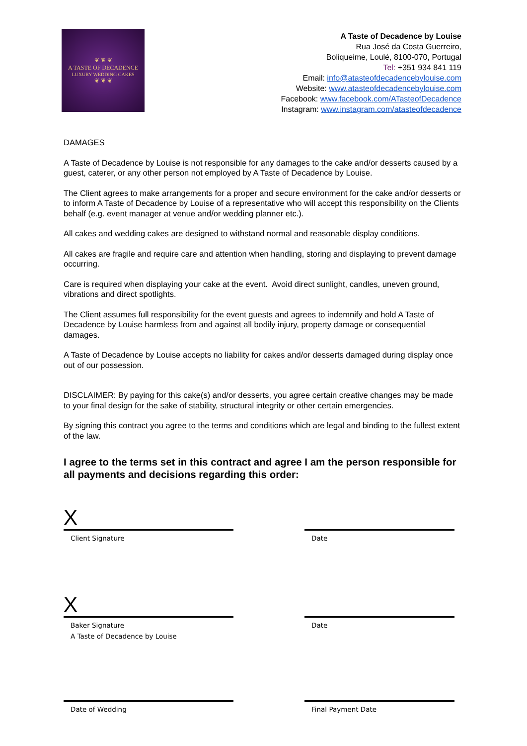❦ ❦ ❦
A TASTE OF DECADENCE
LUXURY WEDDING CAKES
❦ ❦ ❦
A Taste of Decadence by Louise
Rua José da Costa Guerreiro,
Boliqueime, Loulé, 8100-070, Portugal
Tel: +351 934 841 119
Email: info@atasteofdecadencebylouise.com
Website: www.atasteofdecadencebylouise.com
Facebook: www.facebook.com/ATasteofDecadence
Instagram: www.instagram.com/atasteofdecadence
DAMAGES
A Taste of Decadence by Louise is not responsible for any damages to the cake and/or desserts caused by a guest, caterer, or any other person not employed by A Taste of Decadence by Louise.
The Client agrees to make arrangements for a proper and secure environment for the cake and/or desserts or to inform A Taste of Decadence by Louise of a representative who will accept this responsibility on the Clients behalf (e.g. event manager at venue and/or wedding planner etc.).
All cakes and wedding cakes are designed to withstand normal and reasonable display conditions.
All cakes are fragile and require care and attention when handling, storing and displaying to prevent damage occurring.
Care is required when displaying your cake at the event. Avoid direct sunlight, candles, uneven ground, vibrations and direct spotlights.
The Client assumes full responsibility for the event guests and agrees to indemnify and hold A Taste of Decadence by Louise harmless from and against all bodily injury, property damage or consequential damages.
A Taste of Decadence by Louise accepts no liability for cakes and/or desserts damaged during display once out of our possession.
DISCLAIMER: By paying for this cake(s) and/or desserts, you agree certain creative changes may be made to your final design for the sake of stability, structural integrity or other certain emergencies.
By signing this contract you agree to the terms and conditions which are legal and binding to the fullest extent of the law.
I agree to the terms set in this contract and agree I am the person responsible for all payments and decisions regarding this order:
X
Client Signature
Date
X
Baker Signature
A Taste of Decadence by Louise
Date
Date of Wedding Final Payment Date